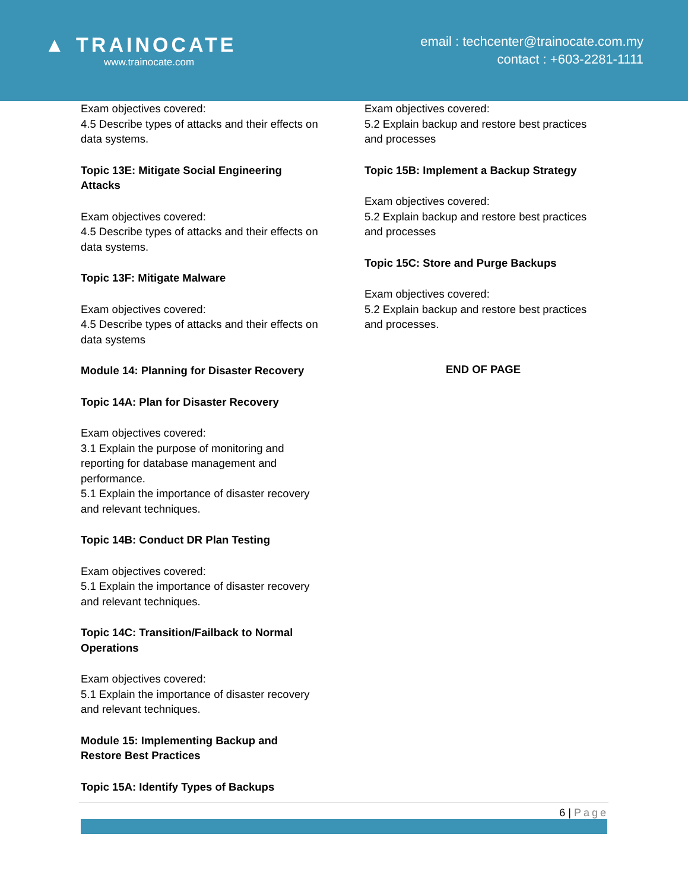▲ TRAINOCATE
www.trainocate.com
email : techcenter@trainocate.com.my
contact : +603-2281-1111
Exam objectives covered:
4.5 Describe types of attacks and their effects on data systems.
Topic 13E: Mitigate Social Engineering Attacks
Exam objectives covered:
4.5 Describe types of attacks and their effects on data systems.
Topic 13F: Mitigate Malware
Exam objectives covered:
4.5 Describe types of attacks and their effects on data systems
Module 14: Planning for Disaster Recovery
Topic 14A: Plan for Disaster Recovery
Exam objectives covered:
3.1 Explain the purpose of monitoring and reporting for database management and performance.
5.1 Explain the importance of disaster recovery and relevant techniques.
Topic 14B: Conduct DR Plan Testing
Exam objectives covered:
5.1 Explain the importance of disaster recovery and relevant techniques.
Topic 14C: Transition/Failback to Normal Operations
Exam objectives covered:
5.1 Explain the importance of disaster recovery and relevant techniques.
Module 15: Implementing Backup and Restore Best Practices
Topic 15A: Identify Types of Backups
Exam objectives covered:
5.2 Explain backup and restore best practices and processes
Topic 15B: Implement a Backup Strategy
Exam objectives covered:
5.2 Explain backup and restore best practices and processes
Topic 15C: Store and Purge Backups
Exam objectives covered:
5.2 Explain backup and restore best practices and processes.
END OF PAGE
6 | Page